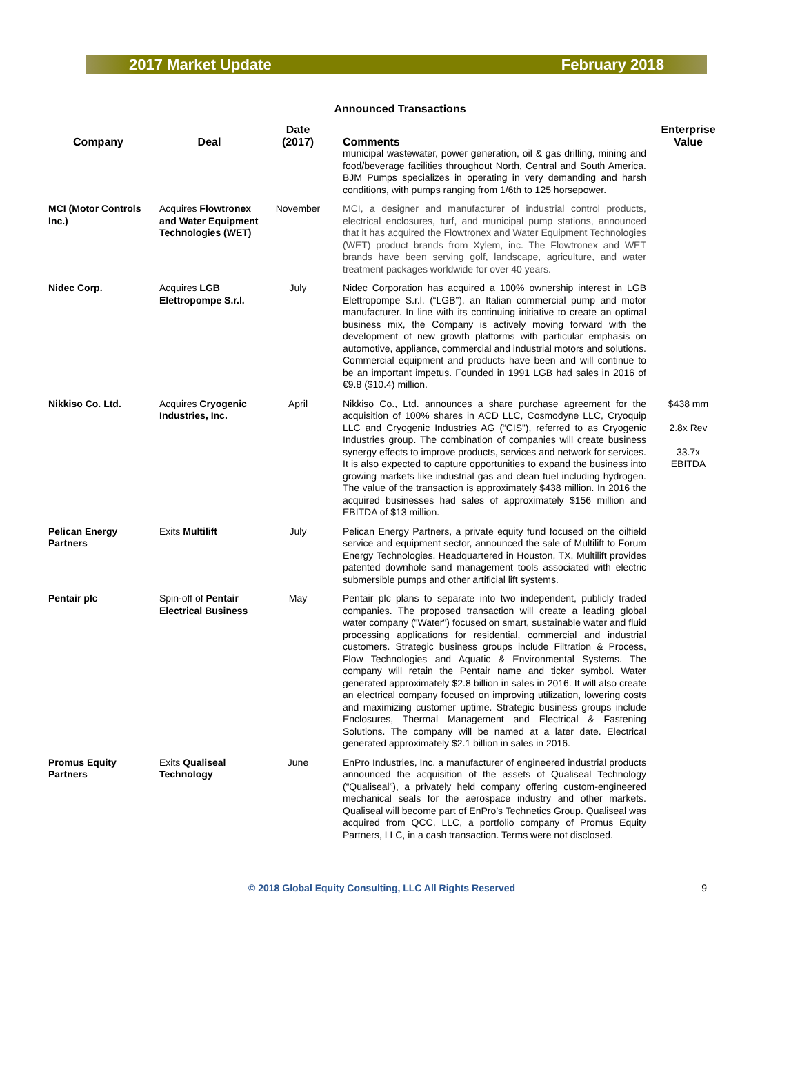2017 Market Update February 2018
Announced Transactions
| Company | Deal | Date (2017) | Comments | Enterprise Value |
| --- | --- | --- | --- | --- |
| | | | municipal wastewater, power generation, oil & gas drilling, mining and food/beverage facilities throughout North, Central and South America. BJM Pumps specializes in operating in very demanding and harsh conditions, with pumps ranging from 1/6th to 125 horsepower. | |
| MCI (Motor Controls Inc.) | Acquires Flowtronex and Water Equipment Technologies (WET) | November | MCI, a designer and manufacturer of industrial control products, electrical enclosures, turf, and municipal pump stations, announced that it has acquired the Flowtronex and Water Equipment Technologies (WET) product brands from Xylem, inc. The Flowtronex and WET brands have been serving golf, landscape, agriculture, and water treatment packages worldwide for over 40 years. | |
| Nidec Corp. | Acquires LGB Elettropompe S.r.l. | July | Nidec Corporation has acquired a 100% ownership interest in LGB Elettropompe S.r.l. (“LGB”), an Italian commercial pump and motor manufacturer. In line with its continuing initiative to create an optimal business mix, the Company is actively moving forward with the development of new growth platforms with particular emphasis on automotive, appliance, commercial and industrial motors and solutions. Commercial equipment and products have been and will continue to be an important impetus. Founded in 1991 LGB had sales in 2016 of €9.8 ($10.4) million. | |
| Nikkiso Co. Ltd. | Acquires Cryogenic Industries, Inc. | April | Nikkiso Co., Ltd. announces a share purchase agreement for the acquisition of 100% shares in ACD LLC, Cosmodyne LLC, Cryoquip LLC and Cryogenic Industries AG (“CIS”), referred to as Cryogenic Industries group. The combination of companies will create business synergy effects to improve products, services and network for services. It is also expected to capture opportunities to expand the business into growing markets like industrial gas and clean fuel including hydrogen. The value of the transaction is approximately $438 million. In 2016 the acquired businesses had sales of approximately $156 million and EBITDA of $13 million. | $438 mm 2.8x Rev 33.7x EBITDA |
| Pelican Energy Partners | Exits Multilift | July | Pelican Energy Partners, a private equity fund focused on the oilfield service and equipment sector, announced the sale of Multilift to Forum Energy Technologies. Headquartered in Houston, TX, Multilift provides patented downhole sand management tools associated with electric submersible pumps and other artificial lift systems. | |
| Pentair plc | Spin-off of Pentair Electrical Business | May | Pentair plc plans to separate into two independent, publicly traded companies. The proposed transaction will create a leading global water company ("Water") focused on smart, sustainable water and fluid processing applications for residential, commercial and industrial customers. Strategic business groups include Filtration & Process, Flow Technologies and Aquatic & Environmental Systems. The company will retain the Pentair name and ticker symbol. Water generated approximately $2.8 billion in sales in 2016. It will also create an electrical company focused on improving utilization, lowering costs and maximizing customer uptime. Strategic business groups include Enclosures, Thermal Management and Electrical & Fastening Solutions. The company will be named at a later date. Electrical generated approximately $2.1 billion in sales in 2016. | |
| Promus Equity Partners | Exits Qualiseal Technology | June | EnPro Industries, Inc. a manufacturer of engineered industrial products announced the acquisition of the assets of Qualiseal Technology (“Qualiseal”), a privately held company offering custom-engineered mechanical seals for the aerospace industry and other markets. Qualiseal will become part of EnPro’s Technetics Group. Qualiseal was acquired from QCC, LLC, a portfolio company of Promus Equity Partners, LLC, in a cash transaction. Terms were not disclosed. | |
© 2018 Global Equity Consulting, LLC All Rights Reserved 9